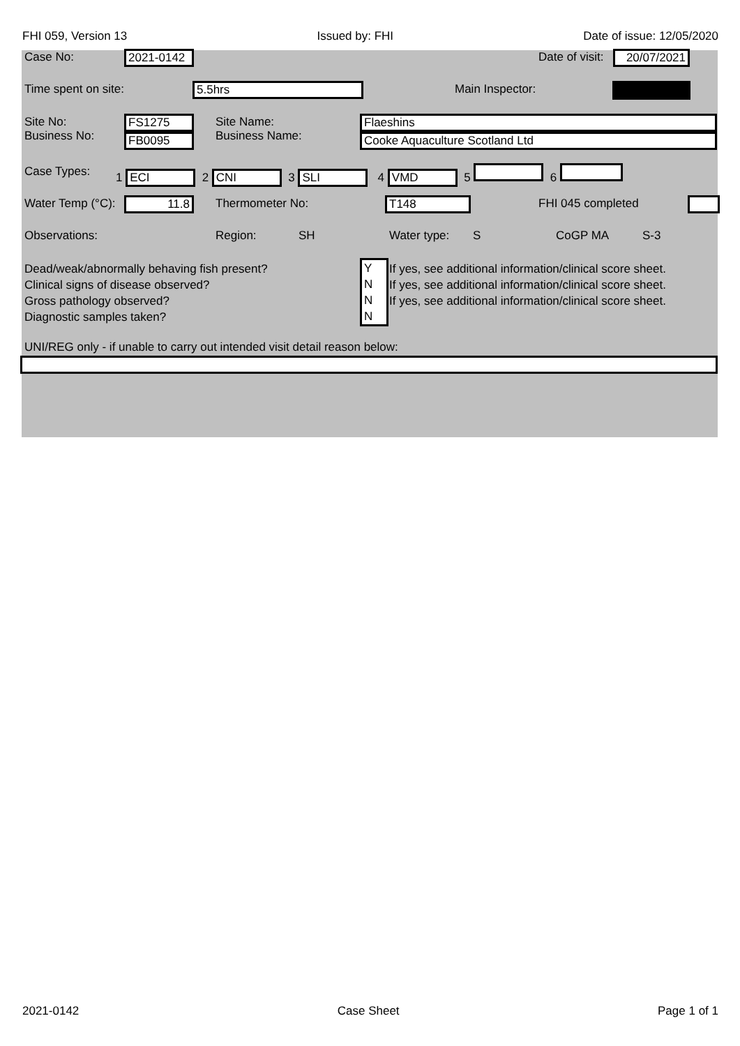FHI 059, Version 13 Issued by: FHI Date of issue: 12/05/2020
Case No: 2021-0142 Date of visit: 20/07/2021
Time spent on site: 5.5hrs Main Inspector:
Site No:
Business No:
FS1275
FB0095
Site Name:
Business Name:
Flaeshins
Cooke Aquaculture Scotland Ltd
Case Types: 1 ECI 2 CNI 3 SLI 4 VMD 5 6
Water Temp (°C): 11.8 Thermometer No: T148 FHI 045 completed
Observations: Region: SH Water type: S CoGP MA S-3
Dead/weak/abnormally behaving fish present?
Clinical signs of disease observed?
Gross pathology observed?
Diagnostic samples taken?
Y
N
N
N
If yes, see additional information/clinical score sheet.
If yes, see additional information/clinical score sheet.
If yes, see additional information/clinical score sheet.
UNI/REG only - if unable to carry out intended visit detail reason below:
2021-0142 Case Sheet Page 1 of 1